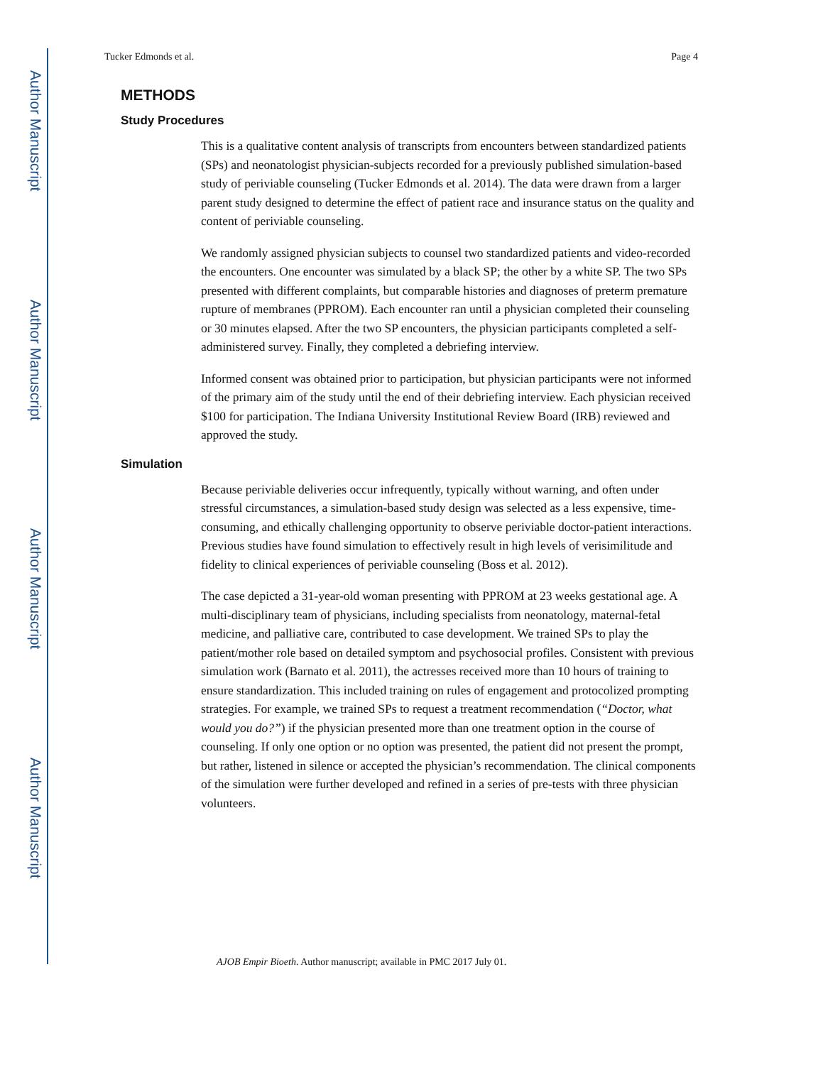Author Manuscript
Author Manuscript
Author Manuscript
Author Manuscript
Tucker Edmonds et al. Page 4
METHODS
Study Procedures
This is a qualitative content analysis of transcripts from encounters between standardized patients (SPs) and neonatologist physician-subjects recorded for a previously published simulation-based study of periviable counseling (Tucker Edmonds et al. 2014). The data were drawn from a larger parent study designed to determine the effect of patient race and insurance status on the quality and content of periviable counseling.
We randomly assigned physician subjects to counsel two standardized patients and video-recorded the encounters. One encounter was simulated by a black SP; the other by a white SP. The two SPs presented with different complaints, but comparable histories and diagnoses of preterm premature rupture of membranes (PPROM). Each encounter ran until a physician completed their counseling or 30 minutes elapsed. After the two SP encounters, the physician participants completed a self-administered survey. Finally, they completed a debriefing interview.
Informed consent was obtained prior to participation, but physician participants were not informed of the primary aim of the study until the end of their debriefing interview. Each physician received $100 for participation. The Indiana University Institutional Review Board (IRB) reviewed and approved the study.
Simulation
Because periviable deliveries occur infrequently, typically without warning, and often under stressful circumstances, a simulation-based study design was selected as a less expensive, time-consuming, and ethically challenging opportunity to observe periviable doctor-patient interactions. Previous studies have found simulation to effectively result in high levels of verisimilitude and fidelity to clinical experiences of periviable counseling (Boss et al. 2012).
The case depicted a 31-year-old woman presenting with PPROM at 23 weeks gestational age. A multi-disciplinary team of physicians, including specialists from neonatology, maternal-fetal medicine, and palliative care, contributed to case development. We trained SPs to play the patient/mother role based on detailed symptom and psychosocial profiles. Consistent with previous simulation work (Barnato et al. 2011), the actresses received more than 10 hours of training to ensure standardization. This included training on rules of engagement and protocolized prompting strategies. For example, we trained SPs to request a treatment recommendation (“Doctor, what would you do?”) if the physician presented more than one treatment option in the course of counseling. If only one option or no option was presented, the patient did not present the prompt, but rather, listened in silence or accepted the physician’s recommendation. The clinical components of the simulation were further developed and refined in a series of pre-tests with three physician volunteers.
AJOB Empir Bioeth. Author manuscript; available in PMC 2017 July 01.